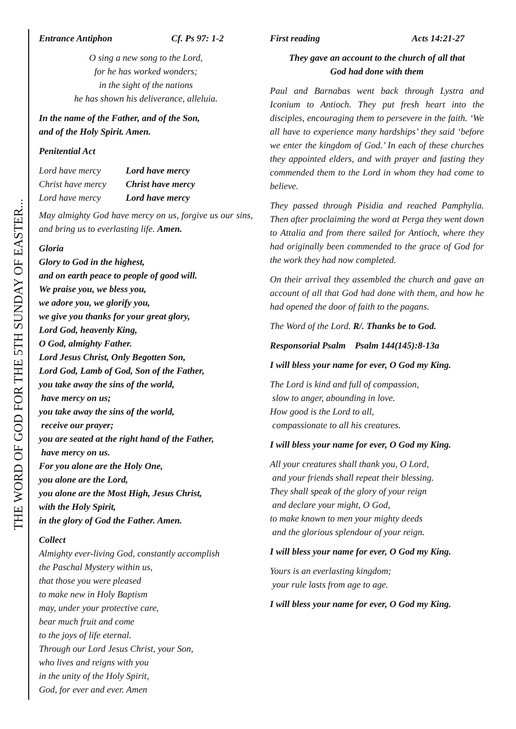THE WORD OF GOD FOR THE 5TH SUNDAY OF EASTER...
Entrance Antiphon Cf. Ps 97: 1-2
O sing a new song to the Lord,
for he has worked wonders;
in the sight of the nations
he has shown his deliverance, alleluia.
In the name of the Father, and of the Son,
and of the Holy Spirit. Amen.
Penitential Act
| Lord have mercy | Lord have mercy |
| Christ have mercy | Christ have mercy |
| Lord have mercy | Lord have mercy |
May almighty God have mercy on us, forgive us our sins, and bring us to everlasting life. Amen.
Gloria
Glory to God in the highest,
and on earth peace to people of good will.
We praise you, we bless you,
we adore you, we glorify you,
we give you thanks for your great glory,
Lord God, heavenly King,
O God, almighty Father.
Lord Jesus Christ, Only Begotten Son,
Lord God, Lamb of God, Son of the Father,
you take away the sins of the world,
have mercy on us;
you take away the sins of the world,
receive our prayer;
you are seated at the right hand of the Father,
have mercy on us.
For you alone are the Holy One,
you alone are the Lord,
you alone are the Most High, Jesus Christ,
with the Holy Spirit,
in the glory of God the Father. Amen.
Collect
Almighty ever-living God, constantly accomplish
the Paschal Mystery within us,
that those you were pleased
to make new in Holy Baptism
may, under your protective care,
bear much fruit and come
to the joys of life eternal.
Through our Lord Jesus Christ, your Son,
who lives and reigns with you
in the unity of the Holy Spirit,
God, for ever and ever. Amen
First reading Acts 14:21-27
They gave an account to the church of all that
God had done with them
Paul and Barnabas went back through Lystra and Iconium to Antioch. They put fresh heart into the disciples, encouraging them to persevere in the faith. ‘We all have to experience many hardships’ they said ‘before we enter the kingdom of God.’ In each of these churches they appointed elders, and with prayer and fasting they commended them to the Lord in whom they had come to believe.
They passed through Pisidia and reached Pamphylia. Then after proclaiming the word at Perga they went down to Attalia and from there sailed for Antioch, where they had originally been commended to the grace of God for the work they had now completed.
On their arrival they assembled the church and gave an account of all that God had done with them, and how he had opened the door of faith to the pagans.
The Word of the Lord. R/. Thanks be to God.
Responsorial Psalm Psalm 144(145):8-13a
I will bless your name for ever, O God my King.
The Lord is kind and full of compassion,
slow to anger, abounding in love.
How good is the Lord to all,
compassionate to all his creatures.
I will bless your name for ever, O God my King.
All your creatures shall thank you, O Lord,
and your friends shall repeat their blessing.
They shall speak of the glory of your reign
and declare your might, O God,
to make known to men your mighty deeds
and the glorious splendour of your reign.
I will bless your name for ever, O God my King.
Yours is an everlasting kingdom;
your rule lasts from age to age.
I will bless your name for ever, O God my King.